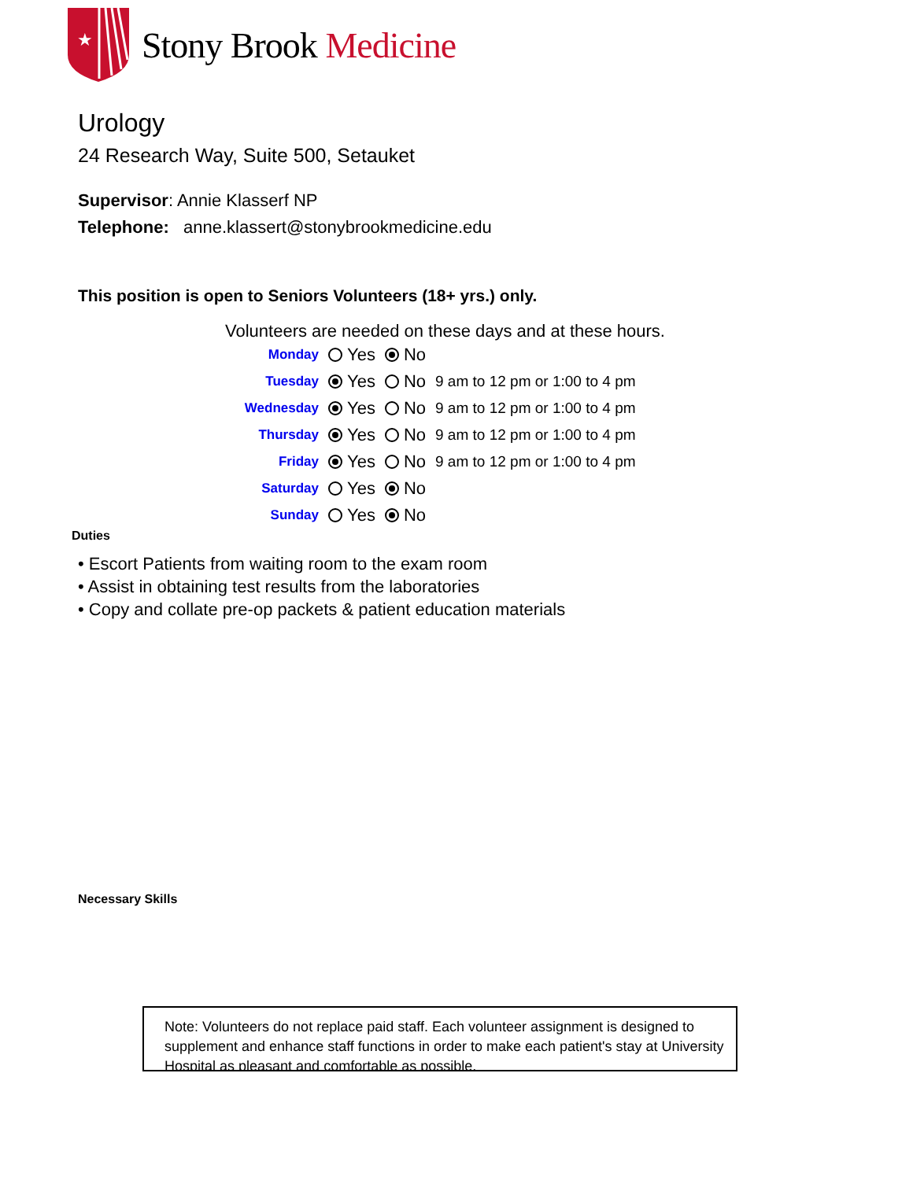★
Stony Brook Medicine
Urology
24 Research Way, Suite 500, Setauket
Supervisor: Annie Klasserf NP
Telephone: anne.klassert@stonybrookmedicine.edu
This position is open to Seniors Volunteers (18+ yrs.) only.
Volunteers are needed on these days and at these hours.
| Monday | Yes | No | |
| Tuesday | Yes | No | 9 am to 12 pm or 1:00 to 4 pm |
| Wednesday | Yes | No | 9 am to 12 pm or 1:00 to 4 pm |
| Thursday | Yes | No | 9 am to 12 pm or 1:00 to 4 pm |
| Friday | Yes | No | 9 am to 12 pm or 1:00 to 4 pm |
| Saturday | Yes | No | |
| Sunday | Yes | No | |
Duties
• Escort Patients from waiting room to the exam room
• Assist in obtaining test results from the laboratories
• Copy and collate pre-op packets & patient education materials
Necessary Skills
Note: Volunteers do not replace paid staff. Each volunteer assignment is designed to supplement and enhance staff functions in order to make each patient's stay at University Hospital as pleasant and comfortable as possible.